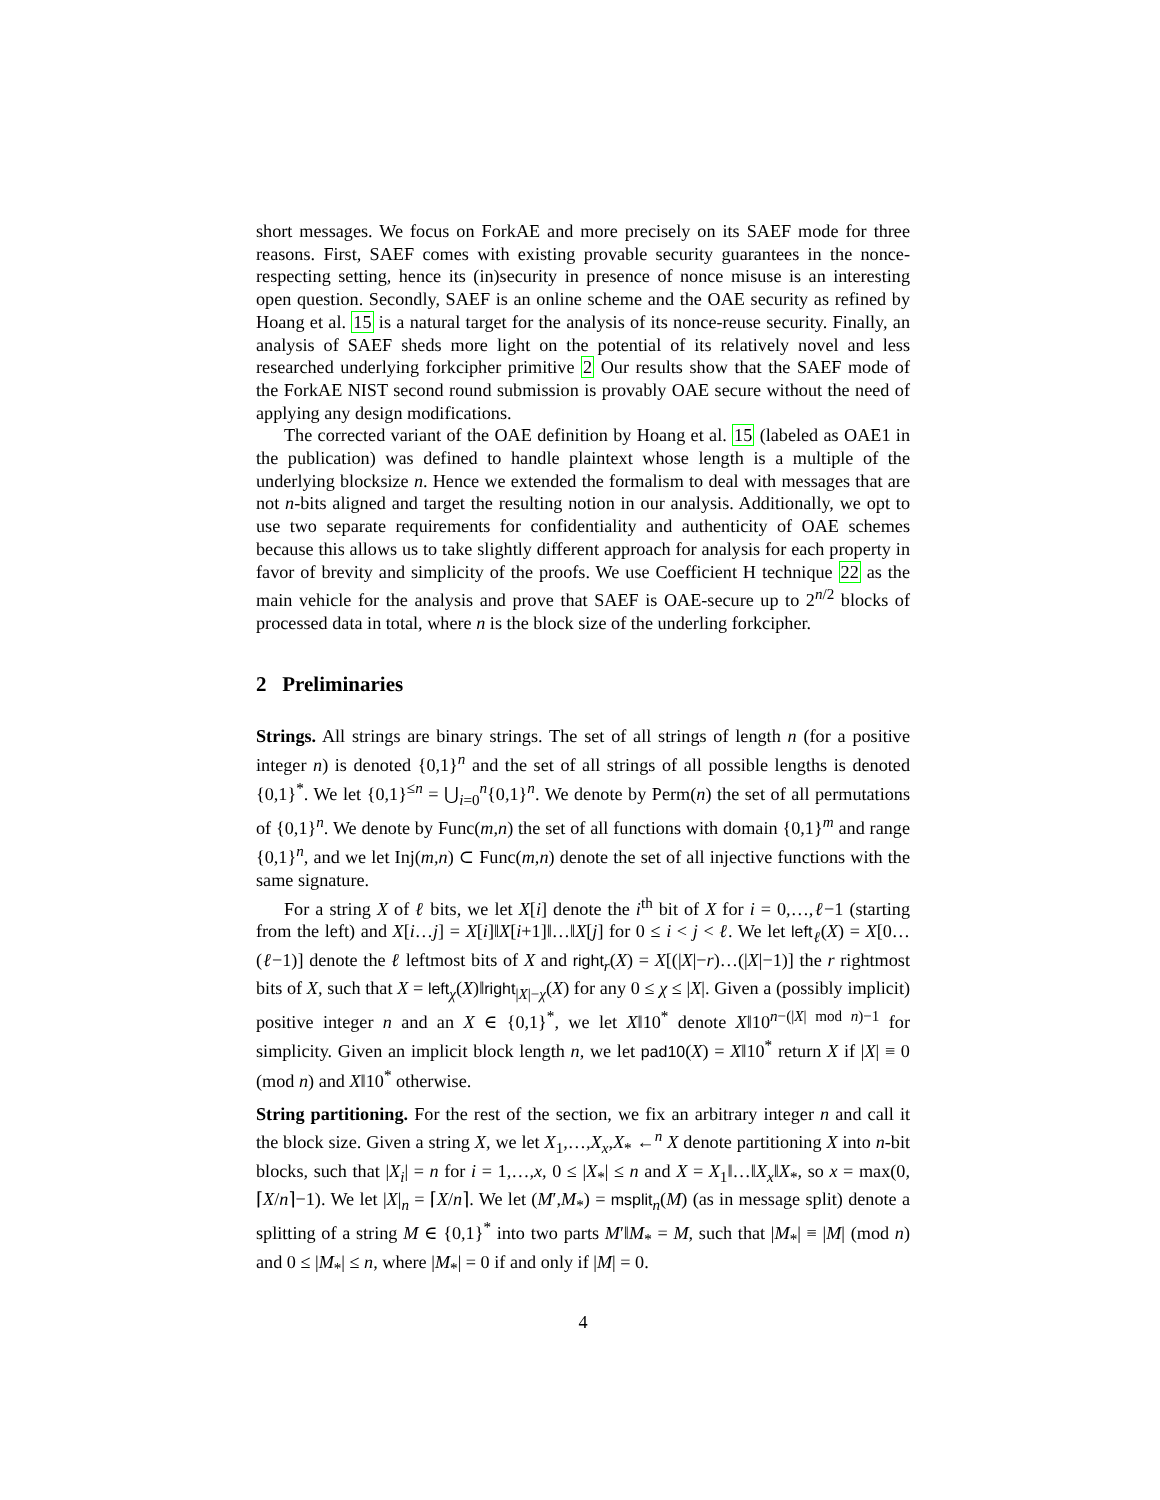short messages. We focus on ForkAE and more precisely on its SAEF mode for three reasons. First, SAEF comes with existing provable security guarantees in the nonce-respecting setting, hence its (in)security in presence of nonce misuse is an interesting open question. Secondly, SAEF is an online scheme and the OAE security as refined by Hoang et al. 15 is a natural target for the analysis of its nonce-reuse security. Finally, an analysis of SAEF sheds more light on the potential of its relatively novel and less researched underlying forkcipher primitive 2 Our results show that the SAEF mode of the ForkAE NIST second round submission is provably OAE secure without the need of applying any design modifications.
The corrected variant of the OAE definition by Hoang et al. 15 (labeled as OAE1 in the publication) was defined to handle plaintext whose length is a multiple of the underlying blocksize n. Hence we extended the formalism to deal with messages that are not n-bits aligned and target the resulting notion in our analysis. Additionally, we opt to use two separate requirements for confidentiality and authenticity of OAE schemes because this allows us to take slightly different approach for analysis for each property in favor of brevity and simplicity of the proofs. We use Coefficient H technique 22 as the main vehicle for the analysis and prove that SAEF is OAE-secure up to 2<sup>n/2</sup> blocks of processed data in total, where n is the block size of the underling forkcipher.
2 Preliminaries
Strings. All strings are binary strings. The set of all strings of length n (for a positive integer n) is denoted {0,1}<sup>n</sup> and the set of all strings of all possible lengths is denoted {0,1}<sup>*</sup>. We let {0,1}<sup>≤n</sup> = ⋃<sub>i=0</sub><sup>n</sup>{0,1}<sup>n</sup>. We denote by Perm(n) the set of all permutations of {0,1}<sup>n</sup>. We denote by Func(m,n) the set of all functions with domain {0,1}<sup>m</sup> and range {0,1}<sup>n</sup>, and we let Inj(m,n) ⊂ Func(m,n) denote the set of all injective functions with the same signature.
For a string X of ℓ bits, we let X[i] denote the i<sup>th</sup> bit of X for i = 0,…,ℓ−1 (starting from the left) and X[i…j] = X[i]‖X[i+1]‖…‖X[j] for 0 ≤ i < j < ℓ. We let left<sub>ℓ</sub>(X) = X[0…(ℓ−1)] denote the ℓ leftmost bits of X and right<sub>r</sub>(X) = X[(|X|−r)…(|X|−1)] the r rightmost bits of X, such that X = left<sub>χ</sub>(X)‖right<sub>|X|−χ</sub>(X) for any 0 ≤ χ ≤ |X|. Given a (possibly implicit) positive integer n and an X ∈ {0,1}<sup>*</sup>, we let X‖10<sup>*</sup> denote X‖10<sup>n−(|X| mod n)−1</sup> for simplicity. Given an implicit block length n, we let pad10(X) = X‖10<sup>*</sup> return X if |X| ≡ 0 (mod n) and X‖10<sup>*</sup> otherwise.
String partitioning. For the rest of the section, we fix an arbitrary integer n and call it the block size. Given a string X, we let X<sub>1</sub>,…,X<sub>x</sub>,X<sub>*</sub> ←<sup>n</sup> X denote partitioning X into n-bit blocks, such that |X<sub>i</sub>| = n for i = 1,…,x, 0 ≤ |X<sub>*</sub>| ≤ n and X = X<sub>1</sub>‖…‖X<sub>x</sub>‖X<sub>*</sub>, so x = max(0,⌈X/n⌉−1). We let |X|<sub>n</sub> = ⌈X/n⌉. We let (M′,M<sub>*</sub>) = msplit<sub>n</sub>(M) (as in message split) denote a splitting of a string M ∈ {0,1}<sup>*</sup> into two parts M′‖M<sub>*</sub> = M, such that |M<sub>*</sub>| ≡ |M| (mod n) and 0 ≤ |M<sub>*</sub>| ≤ n, where |M<sub>*</sub>| = 0 if and only if |M| = 0.
4